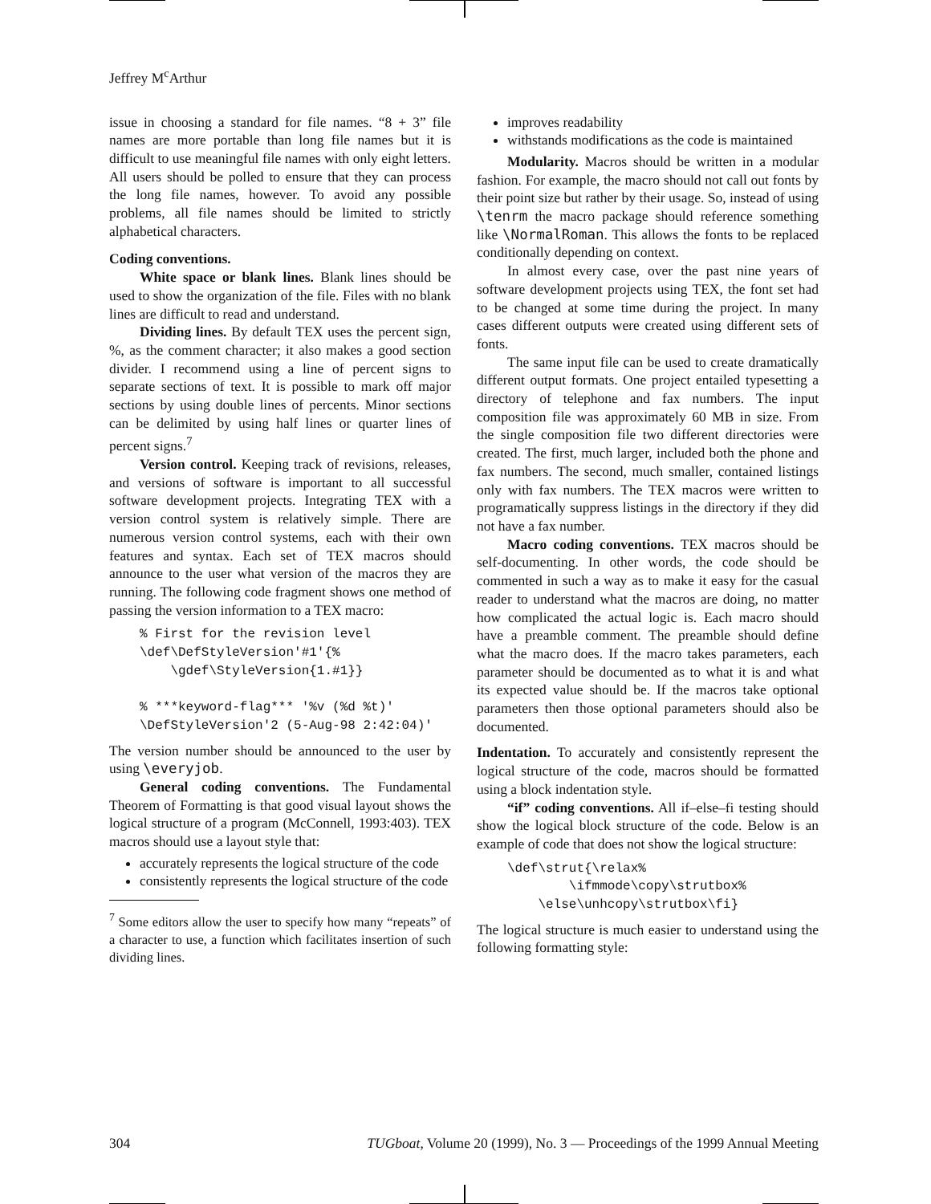Jeffrey M<sup>c</sup>Arthur
issue in choosing a standard for file names. “8 + 3” file names are more portable than long file names but it is difficult to use meaningful file names with only eight letters. All users should be polled to ensure that they can process the long file names, however. To avoid any possible problems, all file names should be limited to strictly alphabetical characters.
Coding conventions.
White space or blank lines. Blank lines should be used to show the organization of the file. Files with no blank lines are difficult to read and understand.
Dividing lines. By default TEX uses the percent sign, %, as the comment character; it also makes a good section divider. I recommend using a line of percent signs to separate sections of text. It is possible to mark off major sections by using double lines of percents. Minor sections can be delimited by using half lines or quarter lines of percent signs.<sup>7</sup>
Version control. Keeping track of revisions, releases, and versions of software is important to all successful software development projects. Integrating TEX with a version control system is relatively simple. There are numerous version control systems, each with their own features and syntax. Each set of TEX macros should announce to the user what version of the macros they are running. The following code fragment shows one method of passing the version information to a TEX macro:
% First for the revision level
\def\DefStyleVersion'#1'{%
    \gdef\StyleVersion{1.#1}}

% ***keyword-flag*** '%v (%d %t)'
\DefStyleVersion'2 (5-Aug-98 2:42:04)'
The version number should be announced to the user by using \everyjob.
General coding conventions. The Fundamental Theorem of Formatting is that good visual layout shows the logical structure of a program (McConnell, 1993:403). TEX macros should use a layout style that:
accurately represents the logical structure of the code
consistently represents the logical structure of the code
<sup>7</sup> Some editors allow the user to specify how many “repeats” of a character to use, a function which facilitates insertion of such dividing lines.
improves readability
withstands modifications as the code is maintained
Modularity. Macros should be written in a modular fashion. For example, the macro should not call out fonts by their point size but rather by their usage. So, instead of using \tenrm the macro package should reference something like \NormalRoman. This allows the fonts to be replaced conditionally depending on context.
In almost every case, over the past nine years of software development projects using TEX, the font set had to be changed at some time during the project. In many cases different outputs were created using different sets of fonts.
The same input file can be used to create dramatically different output formats. One project entailed typesetting a directory of telephone and fax numbers. The input composition file was approximately 60 MB in size. From the single composition file two different directories were created. The first, much larger, included both the phone and fax numbers. The second, much smaller, contained listings only with fax numbers. The TEX macros were written to programatically suppress listings in the directory if they did not have a fax number.
Macro coding conventions. TEX macros should be self-documenting. In other words, the code should be commented in such a way as to make it easy for the casual reader to understand what the macros are doing, no matter how complicated the actual logic is. Each macro should have a preamble comment. The preamble should define what the macro does. If the macro takes parameters, each parameter should be documented as to what it is and what its expected value should be. If the macros take optional parameters then those optional parameters should also be documented.
Indentation. To accurately and consistently represent the logical structure of the code, macros should be formatted using a block indentation style.
“if” coding conventions. All if–else–fi testing should show the logical block structure of the code. Below is an example of code that does not show the logical structure:
\def\strut{\relax%
        \ifmmode\copy\strutbox%
    \else\unhcopy\strutbox\fi}
The logical structure is much easier to understand using the following formatting style:
304 TUGboat, Volume 20 (1999), No. 3 — Proceedings of the 1999 Annual Meeting